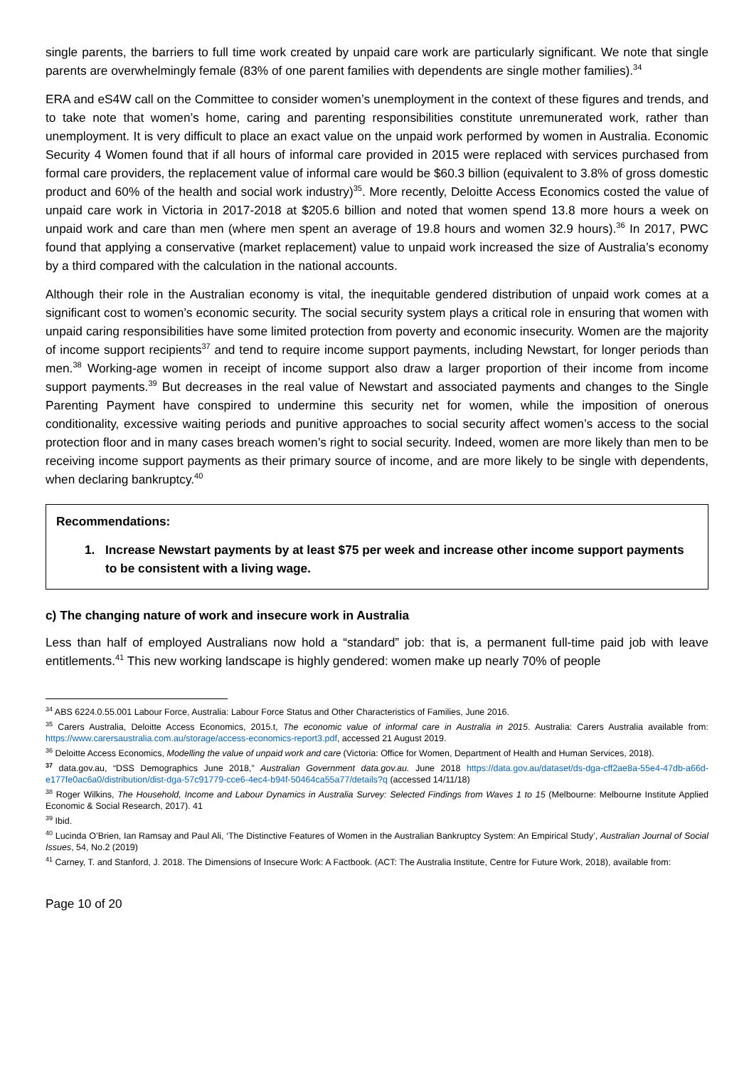single parents, the barriers to full time work created by unpaid care work are particularly significant. We note that single parents are overwhelmingly female (83% of one parent families with dependents are single mother families).<sup>34</sup>
ERA and eS4W call on the Committee to consider women’s unemployment in the context of these figures and trends, and to take note that women’s home, caring and parenting responsibilities constitute unremunerated work, rather than unemployment. It is very difficult to place an exact value on the unpaid work performed by women in Australia. Economic Security 4 Women found that if all hours of informal care provided in 2015 were replaced with services purchased from formal care providers, the replacement value of informal care would be $60.3 billion (equivalent to 3.8% of gross domestic product and 60% of the health and social work industry)<sup>35</sup>. More recently, Deloitte Access Economics costed the value of unpaid care work in Victoria in 2017-2018 at $205.6 billion and noted that women spend 13.8 more hours a week on unpaid work and care than men (where men spent an average of 19.8 hours and women 32.9 hours).<sup>36</sup> In 2017, PWC found that applying a conservative (market replacement) value to unpaid work increased the size of Australia’s economy by a third compared with the calculation in the national accounts.
Although their role in the Australian economy is vital, the inequitable gendered distribution of unpaid work comes at a significant cost to women’s economic security. The social security system plays a critical role in ensuring that women with unpaid caring responsibilities have some limited protection from poverty and economic insecurity. Women are the majority of income support recipients<sup>37</sup> and tend to require income support payments, including Newstart, for longer periods than men.<sup>38</sup> Working-age women in receipt of income support also draw a larger proportion of their income from income support payments.<sup>39</sup> But decreases in the real value of Newstart and associated payments and changes to the Single Parenting Payment have conspired to undermine this security net for women, while the imposition of onerous conditionality, excessive waiting periods and punitive approaches to social security affect women’s access to the social protection floor and in many cases breach women’s right to social security. Indeed, women are more likely than men to be receiving income support payments as their primary source of income, and are more likely to be single with dependents, when declaring bankruptcy.<sup>40</sup>
Recommendations:
1. Increase Newstart payments by at least $75 per week and increase other income support payments to be consistent with a living wage.
c) The changing nature of work and insecure work in Australia
Less than half of employed Australians now hold a “standard” job: that is, a permanent full-time paid job with leave entitlements.<sup>41</sup> This new working landscape is highly gendered: women make up nearly 70% of people
<sup>34</sup> ABS 6224.0.55.001 Labour Force, Australia: Labour Force Status and Other Characteristics of Families, June 2016.
<sup>35</sup> Carers Australia, Deloitte Access Economics, 2015.t, The economic value of informal care in Australia in 2015. Australia: Carers Australia available from: https://www.carersaustralia.com.au/storage/access-economics-report3.pdf, accessed 21 August 2019.
<sup>36</sup> Deloitte Access Economics, Modelling the value of unpaid work and care (Victoria: Office for Women, Department of Health and Human Services, 2018).
<sup>37</sup> data.gov.au, “DSS Demographics June 2018,” Australian Government data.gov.au. June 2018 https://data.gov.au/dataset/ds-dga-cff2ae8a-55e4-47db-a66d-e177fe0ac6a0/distribution/dist-dga-57c91779-cce6-4ec4-b94f-50464ca55a77/details?q (accessed 14/11/18)
<sup>38</sup> Roger Wilkins, The Household, Income and Labour Dynamics in Australia Survey: Selected Findings from Waves 1 to 15 (Melbourne: Melbourne Institute Applied Economic & Social Research, 2017). 41
<sup>39</sup> Ibid.
<sup>40</sup> Lucinda O’Brien, Ian Ramsay and Paul Ali, ‘The Distinctive Features of Women in the Australian Bankruptcy System: An Empirical Study’, Australian Journal of Social Issues, 54, No.2 (2019)
<sup>41</sup> Carney, T. and Stanford, J. 2018. The Dimensions of Insecure Work: A Factbook. (ACT: The Australia Institute, Centre for Future Work, 2018), available from:
Page 10 of 20